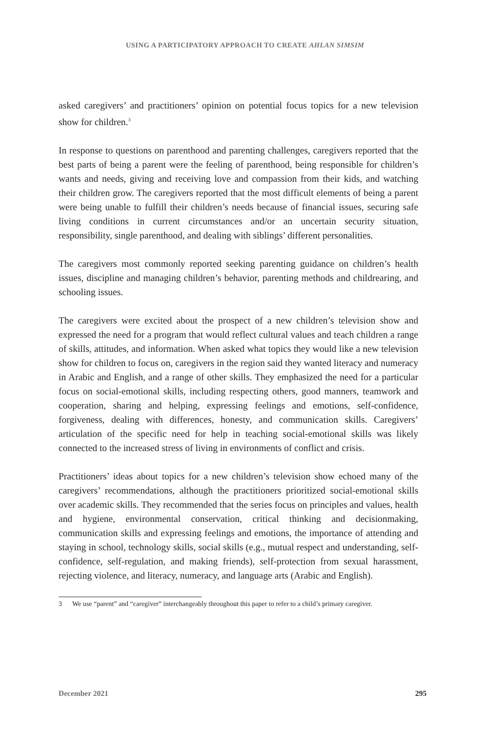USING A PARTICIPATORY APPROACH TO CREATE AHLAN SIMSIM
asked caregivers’ and practitioners’ opinion on potential focus topics for a new television show for children.<sup>3</sup>
In response to questions on parenthood and parenting challenges, caregivers reported that the best parts of being a parent were the feeling of parenthood, being responsible for children’s wants and needs, giving and receiving love and compassion from their kids, and watching their children grow. The caregivers reported that the most difficult elements of being a parent were being unable to fulfill their children’s needs because of financial issues, securing safe living conditions in current circumstances and/or an uncertain security situation, responsibility, single parenthood, and dealing with siblings’ different personalities.
The caregivers most commonly reported seeking parenting guidance on children’s health issues, discipline and managing children’s behavior, parenting methods and childrearing, and schooling issues.
The caregivers were excited about the prospect of a new children’s television show and expressed the need for a program that would reflect cultural values and teach children a range of skills, attitudes, and information. When asked what topics they would like a new television show for children to focus on, caregivers in the region said they wanted literacy and numeracy in Arabic and English, and a range of other skills. They emphasized the need for a particular focus on social-emotional skills, including respecting others, good manners, teamwork and cooperation, sharing and helping, expressing feelings and emotions, self-confidence, forgiveness, dealing with differences, honesty, and communication skills. Caregivers’ articulation of the specific need for help in teaching social-emotional skills was likely connected to the increased stress of living in environments of conflict and crisis.
Practitioners’ ideas about topics for a new children’s television show echoed many of the caregivers’ recommendations, although the practitioners prioritized social-emotional skills over academic skills. They recommended that the series focus on principles and values, health and hygiene, environmental conservation, critical thinking and decisionmaking, communication skills and expressing feelings and emotions, the importance of attending and staying in school, technology skills, social skills (e.g., mutual respect and understanding, self-confidence, self-regulation, and making friends), self-protection from sexual harassment, rejecting violence, and literacy, numeracy, and language arts (Arabic and English).
3 We use “parent” and “caregiver” interchangeably throughout this paper to refer to a child’s primary caregiver.
December 2021 295